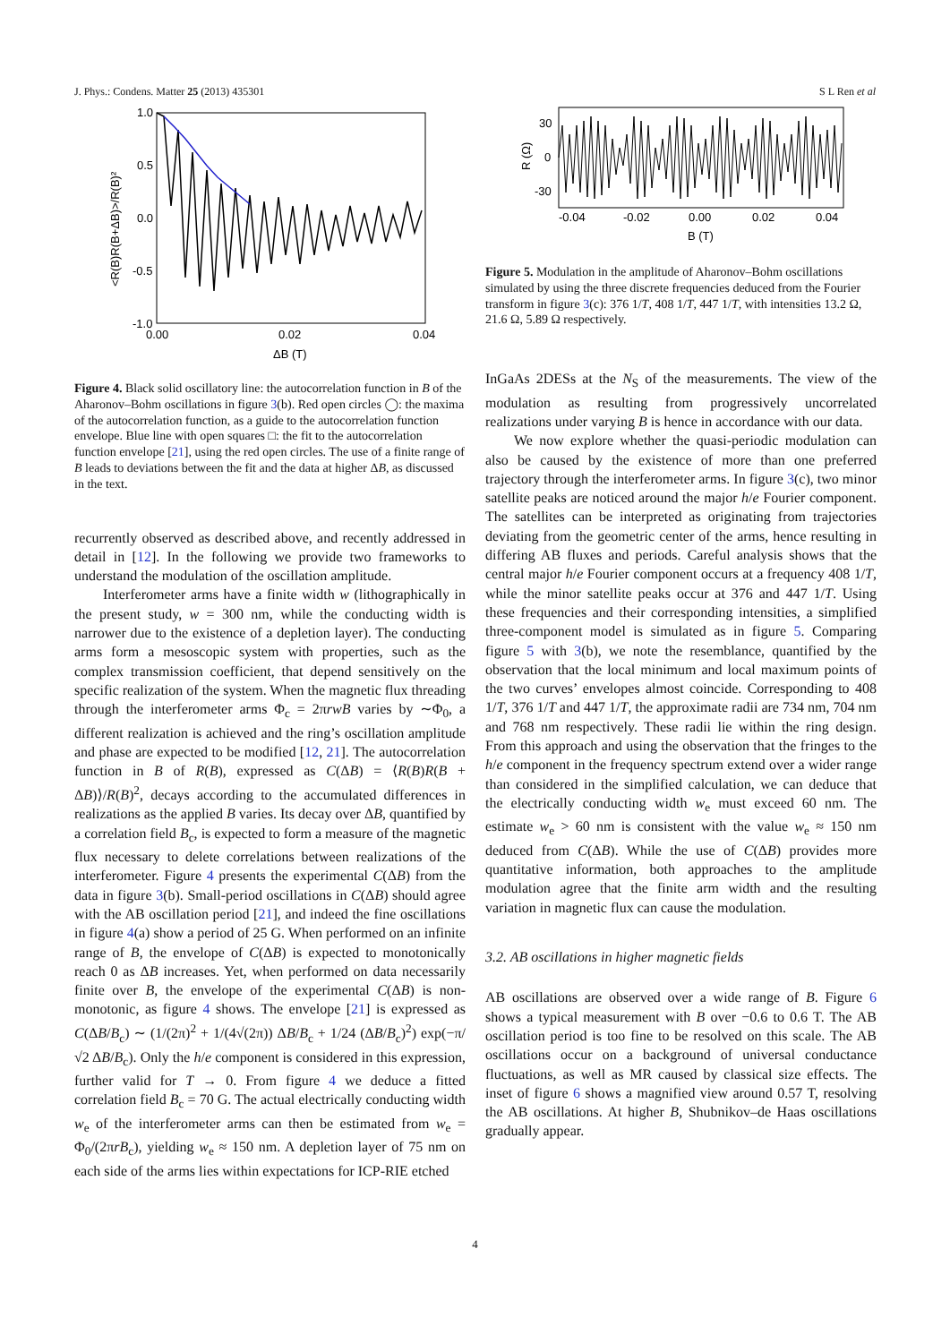J. Phys.: Condens. Matter 25 (2013) 435301 S L Ren et al
1.0
0.5
0.0
-0.5
-1.0
0.00
0.02
0.04
ΔB (T)
<R(B)R(B+ΔB)>/R(B)²
Figure 4. Black solid oscillatory line: the autocorrelation function in B of the Aharonov–Bohm oscillations in figure 3(b). Red open circles ◯: the maxima of the autocorrelation function, as a guide to the autocorrelation function envelope. Blue line with open squares □: the fit to the autocorrelation function envelope [21], using the red open circles. The use of a finite range of B leads to deviations between the fit and the data at higher ΔB, as discussed in the text.
recurrently observed as described above, and recently addressed in detail in [12]. In the following we provide two frameworks to understand the modulation of the oscillation amplitude.
Interferometer arms have a finite width w (lithographically in the present study, w = 300 nm, while the conducting width is narrower due to the existence of a depletion layer). The conducting arms form a mesoscopic system with properties, such as the complex transmission coefficient, that depend sensitively on the specific realization of the system. When the magnetic flux threading through the interferometer arms Φ<sub>c</sub> = 2πrwB varies by ∼Φ<sub>0</sub>, a different realization is achieved and the ring’s oscillation amplitude and phase are expected to be modified [12, 21]. The autocorrelation function in B of R(B), expressed as C(ΔB) = ⟨R(B)R(B + ΔB)⟩/R(B)<sup>2</sup>, decays according to the accumulated differences in realizations as the applied B varies. Its decay over ΔB, quantified by a correlation field B<sub>c</sub>, is expected to form a measure of the magnetic flux necessary to delete correlations between realizations of the interferometer. Figure 4 presents the experimental C(ΔB) from the data in figure 3(b). Small-period oscillations in C(ΔB) should agree with the AB oscillation period [21], and indeed the fine oscillations in figure 4(a) show a period of 25 G. When performed on an infinite range of B, the envelope of C(ΔB) is expected to monotonically reach 0 as ΔB increases. Yet, when performed on data necessarily finite over B, the envelope of the experimental C(ΔB) is non-monotonic, as figure 4 shows. The envelope [21] is expressed as C(ΔB/B<sub>c</sub>) ∼ (1/(2π)<sup>2</sup> + 1/(4√(2π)) ΔB/B<sub>c</sub> + 1/24 (ΔB/B<sub>c</sub>)<sup>2</sup>) exp(−π/√2 ΔB/B<sub>c</sub>). Only the h/e component is considered in this expression, further valid for T → 0. From figure 4 we deduce a fitted correlation field B<sub>c</sub> = 70 G. The actual electrically conducting width w<sub>e</sub> of the interferometer arms can then be estimated from w<sub>e</sub> = Φ<sub>0</sub>/(2πrB<sub>c</sub>), yielding w<sub>e</sub> ≈ 150 nm. A depletion layer of 75 nm on each side of the arms lies within expectations for ICP-RIE etched
30
0
-30
-0.04
-0.02
0.00
0.02
0.04
B (T)
R (Ω)
Figure 5. Modulation in the amplitude of Aharonov–Bohm oscillations simulated by using the three discrete frequencies deduced from the Fourier transform in figure 3(c): 376 1/T, 408 1/T, 447 1/T, with intensities 13.2 Ω, 21.6 Ω, 5.89 Ω respectively.
InGaAs 2DESs at the N<sub>S</sub> of the measurements. The view of the modulation as resulting from progressively uncorrelated realizations under varying B is hence in accordance with our data.
We now explore whether the quasi-periodic modulation can also be caused by the existence of more than one preferred trajectory through the interferometer arms. In figure 3(c), two minor satellite peaks are noticed around the major h/e Fourier component. The satellites can be interpreted as originating from trajectories deviating from the geometric center of the arms, hence resulting in differing AB fluxes and periods. Careful analysis shows that the central major h/e Fourier component occurs at a frequency 408 1/T, while the minor satellite peaks occur at 376 and 447 1/T. Using these frequencies and their corresponding intensities, a simplified three-component model is simulated as in figure 5. Comparing figure 5 with 3(b), we note the resemblance, quantified by the observation that the local minimum and local maximum points of the two curves’ envelopes almost coincide. Corresponding to 408 1/T, 376 1/T and 447 1/T, the approximate radii are 734 nm, 704 nm and 768 nm respectively. These radii lie within the ring design. From this approach and using the observation that the fringes to the h/e component in the frequency spectrum extend over a wider range than considered in the simplified calculation, we can deduce that the electrically conducting width w<sub>e</sub> must exceed 60 nm. The estimate w<sub>e</sub> > 60 nm is consistent with the value w<sub>e</sub> ≈ 150 nm deduced from C(ΔB). While the use of C(ΔB) provides more quantitative information, both approaches to the amplitude modulation agree that the finite arm width and the resulting variation in magnetic flux can cause the modulation.
3.2. AB oscillations in higher magnetic fields
AB oscillations are observed over a wide range of B. Figure 6 shows a typical measurement with B over −0.6 to 0.6 T. The AB oscillation period is too fine to be resolved on this scale. The AB oscillations occur on a background of universal conductance fluctuations, as well as MR caused by classical size effects. The inset of figure 6 shows a magnified view around 0.57 T, resolving the AB oscillations. At higher B, Shubnikov–de Haas oscillations gradually appear.
4